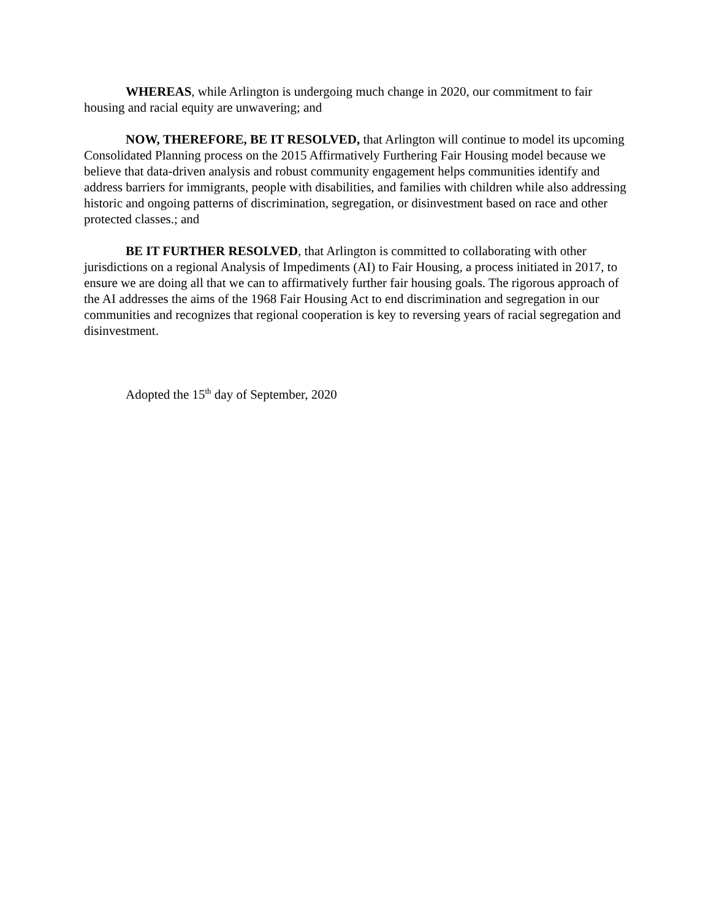WHEREAS, while Arlington is undergoing much change in 2020, our commitment to fair housing and racial equity are unwavering; and
NOW, THEREFORE, BE IT RESOLVED, that Arlington will continue to model its upcoming Consolidated Planning process on the 2015 Affirmatively Furthering Fair Housing model because we believe that data-driven analysis and robust community engagement helps communities identify and address barriers for immigrants, people with disabilities, and families with children while also addressing historic and ongoing patterns of discrimination, segregation, or disinvestment based on race and other protected classes.; and
BE IT FURTHER RESOLVED, that Arlington is committed to collaborating with other jurisdictions on a regional Analysis of Impediments (AI) to Fair Housing, a process initiated in 2017, to ensure we are doing all that we can to affirmatively further fair housing goals. The rigorous approach of the AI addresses the aims of the 1968 Fair Housing Act to end discrimination and segregation in our communities and recognizes that regional cooperation is key to reversing years of racial segregation and disinvestment.
Adopted the 15<sup>th</sup> day of September, 2020